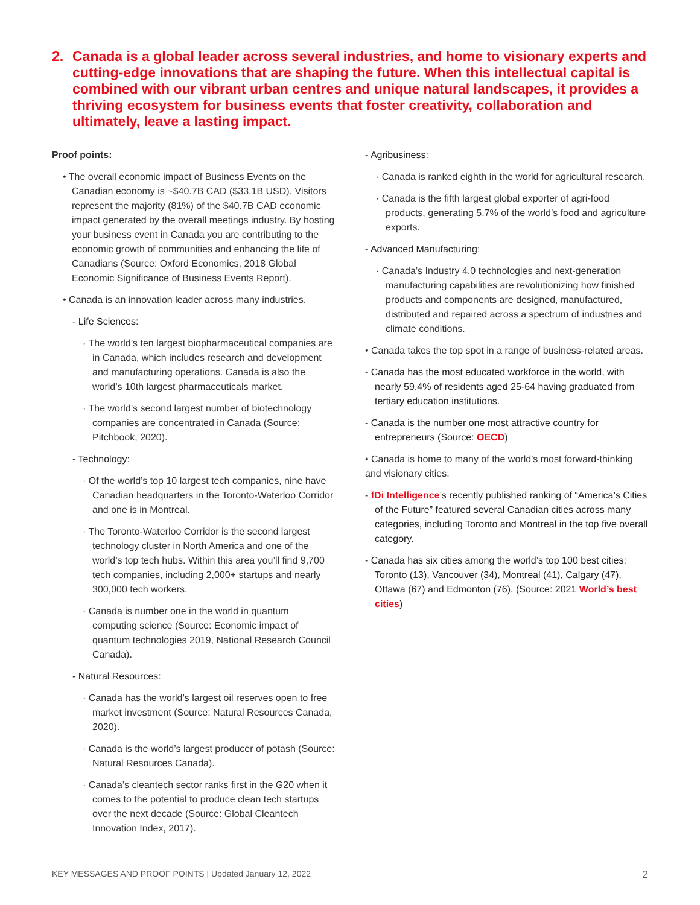2. Canada is a global leader across several industries, and home to visionary experts and cutting-edge innovations that are shaping the future. When this intellectual capital is combined with our vibrant urban centres and unique natural landscapes, it provides a thriving ecosystem for business events that foster creativity, collaboration and ultimately, leave a lasting impact.
Proof points:
• The overall economic impact of Business Events on the Canadian economy is ~$40.7B CAD ($33.1B USD). Visitors represent the majority (81%) of the $40.7B CAD economic impact generated by the overall meetings industry. By hosting your business event in Canada you are contributing to the economic growth of communities and enhancing the life of Canadians (Source: Oxford Economics, 2018 Global Economic Significance of Business Events Report).
• Canada is an innovation leader across many industries.
- Life Sciences:
· The world’s ten largest biopharmaceutical companies are in Canada, which includes research and development and manufacturing operations. Canada is also the world’s 10th largest pharmaceuticals market.
· The world’s second largest number of biotechnology companies are concentrated in Canada (Source: Pitchbook, 2020).
- Technology:
· Of the world’s top 10 largest tech companies, nine have Canadian headquarters in the Toronto-Waterloo Corridor and one is in Montreal.
· The Toronto-Waterloo Corridor is the second largest technology cluster in North America and one of the world’s top tech hubs. Within this area you’ll find 9,700 tech companies, including 2,000+ startups and nearly 300,000 tech workers.
· Canada is number one in the world in quantum computing science (Source: Economic impact of quantum technologies 2019, National Research Council Canada).
- Natural Resources:
· Canada has the world’s largest oil reserves open to free market investment (Source: Natural Resources Canada, 2020).
· Canada is the world’s largest producer of potash (Source: Natural Resources Canada).
· Canada’s cleantech sector ranks first in the G20 when it comes to the potential to produce clean tech startups over the next decade (Source: Global Cleantech Innovation Index, 2017).
- Agribusiness:
· Canada is ranked eighth in the world for agricultural research.
· Canada is the fifth largest global exporter of agri-food products, generating 5.7% of the world’s food and agriculture exports.
- Advanced Manufacturing:
· Canada’s Industry 4.0 technologies and next-generation manufacturing capabilities are revolutionizing how finished products and components are designed, manufactured, distributed and repaired across a spectrum of industries and climate conditions.
• Canada takes the top spot in a range of business-related areas.
- Canada has the most educated workforce in the world, with nearly 59.4% of residents aged 25-64 having graduated from tertiary education institutions.
- Canada is the number one most attractive country for entrepreneurs (Source: OECD)
• Canada is home to many of the world’s most forward-thinking and visionary cities.
- fDi Intelligence’s recently published ranking of “America’s Cities of the Future” featured several Canadian cities across many categories, including Toronto and Montreal in the top five overall category.
- Canada has six cities among the world’s top 100 best cities: Toronto (13), Vancouver (34), Montreal (41), Calgary (47), Ottawa (67) and Edmonton (76). (Source: 2021 World’s best cities)
KEY MESSAGES AND PROOF POINTS | Updated January 12, 2022 2